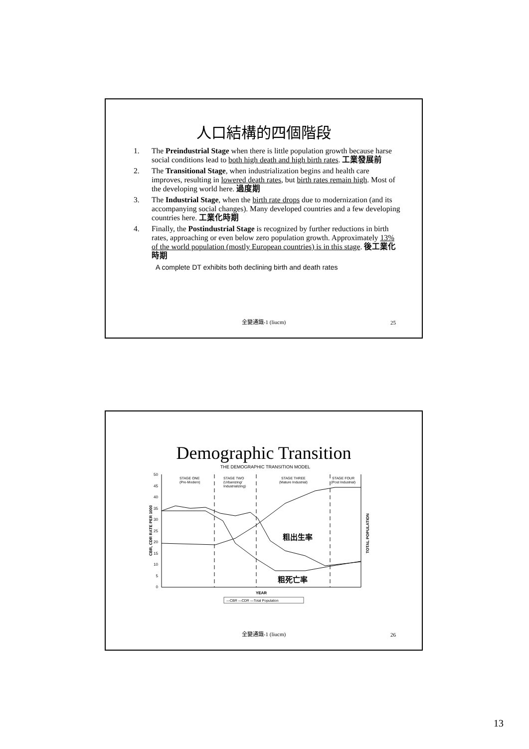人口結構的四個階段
1. The Preindustrial Stage when there is little population growth because harse social conditions lead to both high death and high birth rates. 工業發展前
2. The Transitional Stage, when industrialization begins and health care improves, resulting in lowered death rates, but birth rates remain high. Most of the developing world here. 過度期
3. The Industrial Stage, when the birth rate drops due to modernization (and its accompanying social changes). Many developed countries and a few developing countries here. 工業化時期
4. Finally, the Postindustrial Stage is recognized by further reductions in birth rates, approaching or even below zero population growth. Approximately 13% of the world population (mostly European countries) is in this stage. 後工業化時期
A complete DT exhibits both declining birth and death rates
全變通識-1 (liucm) 25
Demographic Transition
THE DEMOGRAPHIC TRANSITION MODEL
50
45
40
35
30
25
20
15
10
5
0
CBR, CDR RATE PER 1000
TOTAL POPULATION
STAGE ONE
(Pre-Modern)
STAGE TWO
(Urbanizing/
Industrializing)
STAGE THREE
(Mature Industrial)
STAGE FOUR
(Post Industrial)
粗出生率
粗死亡率
YEAR
—CBR —CDR —Total Population
全變通識-1 (liucm) 26
13